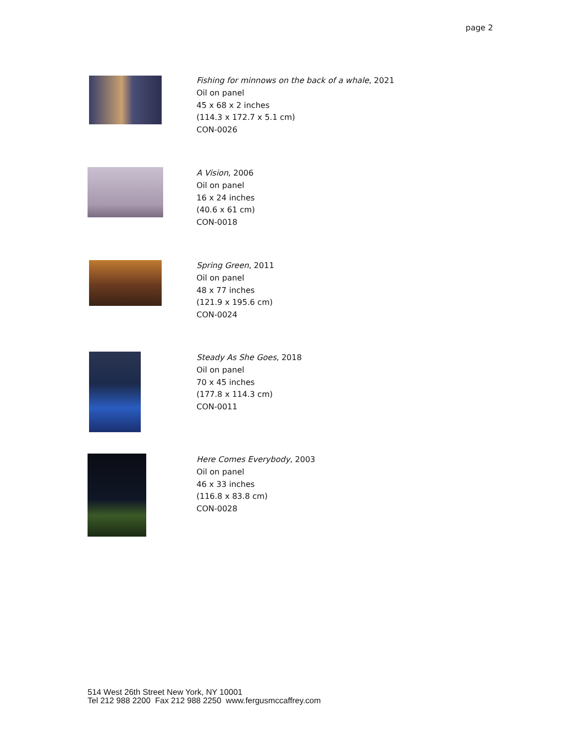page 2
Fishing for minnows on the back of a whale, 2021
Oil on panel
45 x 68 x 2 inches
(114.3 x 172.7 x 5.1 cm)
CON-0026
A Vision, 2006
Oil on panel
16 x 24 inches
(40.6 x 61 cm)
CON-0018
Spring Green, 2011
Oil on panel
48 x 77 inches
(121.9 x 195.6 cm)
CON-0024
Steady As She Goes, 2018
Oil on panel
70 x 45 inches
(177.8 x 114.3 cm)
CON-0011
Here Comes Everybody, 2003
Oil on panel
46 x 33 inches
(116.8 x 83.8 cm)
CON-0028
514 West 26th Street New York, NY 10001
Tel 212 988 2200 Fax 212 988 2250 www.fergusmccaffrey.com